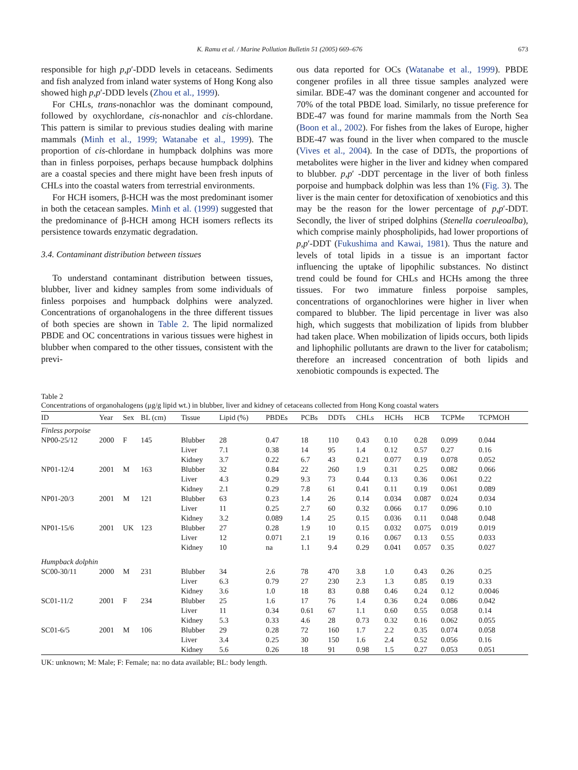K. Ramu et al. / Marine Pollution Bulletin 51 (2005) 669–676 673
responsible for high p,p′-DDD levels in cetaceans. Sediments and fish analyzed from inland water systems of Hong Kong also showed high p,p′-DDD levels (Zhou et al., 1999).
For CHLs, trans-nonachlor was the dominant compound, followed by oxychlordane, cis-nonachlor and cis-chlordane. This pattern is similar to previous studies dealing with marine mammals (Minh et al., 1999; Watanabe et al., 1999). The proportion of cis-chlordane in humpback dolphins was more than in finless porpoises, perhaps because humpback dolphins are a coastal species and there might have been fresh inputs of CHLs into the coastal waters from terrestrial environments.
For HCH isomers, β-HCH was the most predominant isomer in both the cetacean samples. Minh et al. (1999) suggested that the predominance of β-HCH among HCH isomers reflects its persistence towards enzymatic degradation.
3.4. Contaminant distribution between tissues
To understand contaminant distribution between tissues, blubber, liver and kidney samples from some individuals of finless porpoises and humpback dolphins were analyzed. Concentrations of organohalogens in the three different tissues of both species are shown in Table 2. The lipid normalized PBDE and OC concentrations in various tissues were highest in blubber when compared to the other tissues, consistent with the previ-
ous data reported for OCs (Watanabe et al., 1999). PBDE congener profiles in all three tissue samples analyzed were similar. BDE-47 was the dominant congener and accounted for 70% of the total PBDE load. Similarly, no tissue preference for BDE-47 was found for marine mammals from the North Sea (Boon et al., 2002). For fishes from the lakes of Europe, higher BDE-47 was found in the liver when compared to the muscle (Vives et al., 2004). In the case of DDTs, the proportions of metabolites were higher in the liver and kidney when compared to blubber. p,p′ -DDT percentage in the liver of both finless porpoise and humpback dolphin was less than 1% (Fig. 3). The liver is the main center for detoxification of xenobiotics and this may be the reason for the lower percentage of p,p′-DDT. Secondly, the liver of striped dolphins (Stenella coeruleoalba), which comprise mainly phospholipids, had lower proportions of p,p′-DDT (Fukushima and Kawai, 1981). Thus the nature and levels of total lipids in a tissue is an important factor influencing the uptake of lipophilic substances. No distinct trend could be found for CHLs and HCHs among the three tissues. For two immature finless porpoise samples, concentrations of organochlorines were higher in liver when compared to blubber. The lipid percentage in liver was also high, which suggests that mobilization of lipids from blubber had taken place. When mobilization of lipids occurs, both lipids and liphophilic pollutants are drawn to the liver for catabolism; therefore an increased concentration of both lipids and xenobiotic compounds is expected. The
Table 2
Concentrations of organohalogens (μg/g lipid wt.) in blubber, liver and kidney of cetaceans collected from Hong Kong coastal waters
| ID | Year | Sex | BL (cm) | Tissue | Lipid (%) | PBDEs | PCBs | DDTs | CHLs | HCHs | HCB | TCPMe | TCPMOH |
| --- | --- | --- | --- | --- | --- | --- | --- | --- | --- | --- | --- | --- | --- |
| Finless porpoise | | | | | | | | | | | | | |
| NP00-25/12 | 2000 | F | 145 | Blubber | 28 | 0.47 | 18 | 110 | 0.43 | 0.10 | 0.28 | 0.099 | 0.044 |
| | | | | Liver | 7.1 | 0.38 | 14 | 95 | 1.4 | 0.12 | 0.57 | 0.27 | 0.16 |
| | | | | Kidney | 3.7 | 0.22 | 6.7 | 43 | 0.21 | 0.077 | 0.19 | 0.078 | 0.052 |
| NP01-12/4 | 2001 | M | 163 | Blubber | 32 | 0.84 | 22 | 260 | 1.9 | 0.31 | 0.25 | 0.082 | 0.066 |
| | | | | Liver | 4.3 | 0.29 | 9.3 | 73 | 0.44 | 0.13 | 0.36 | 0.061 | 0.22 |
| | | | | Kidney | 2.1 | 0.29 | 7.8 | 61 | 0.41 | 0.11 | 0.19 | 0.061 | 0.089 |
| NP01-20/3 | 2001 | M | 121 | Blubber | 63 | 0.23 | 1.4 | 26 | 0.14 | 0.034 | 0.087 | 0.024 | 0.034 |
| | | | | Liver | 11 | 0.25 | 2.7 | 60 | 0.32 | 0.066 | 0.17 | 0.096 | 0.10 |
| | | | | Kidney | 3.2 | 0.089 | 1.4 | 25 | 0.15 | 0.036 | 0.11 | 0.048 | 0.048 |
| NP01-15/6 | 2001 | UK | 123 | Blubber | 27 | 0.28 | 1.9 | 10 | 0.15 | 0.032 | 0.075 | 0.019 | 0.019 |
| | | | | Liver | 12 | 0.071 | 2.1 | 19 | 0.16 | 0.067 | 0.13 | 0.55 | 0.033 |
| | | | | Kidney | 10 | na | 1.1 | 9.4 | 0.29 | 0.041 | 0.057 | 0.35 | 0.027 |
| Humpback dolphin | | | | | | | | | | | | | |
| SC00-30/11 | 2000 | M | 231 | Blubber | 34 | 2.6 | 78 | 470 | 3.8 | 1.0 | 0.43 | 0.26 | 0.25 |
| | | | | Liver | 6.3 | 0.79 | 27 | 230 | 2.3 | 1.3 | 0.85 | 0.19 | 0.33 |
| | | | | Kidney | 3.6 | 1.0 | 18 | 83 | 0.88 | 0.46 | 0.24 | 0.12 | 0.0046 |
| SC01-11/2 | 2001 | F | 234 | Blubber | 25 | 1.6 | 17 | 76 | 1.4 | 0.36 | 0.24 | 0.086 | 0.042 |
| | | | | Liver | 11 | 0.34 | 0.61 | 67 | 1.1 | 0.60 | 0.55 | 0.058 | 0.14 |
| | | | | Kidney | 5.3 | 0.33 | 4.6 | 28 | 0.73 | 0.32 | 0.16 | 0.062 | 0.055 |
| SC01-6/5 | 2001 | M | 106 | Blubber | 29 | 0.28 | 72 | 160 | 1.7 | 2.2 | 0.35 | 0.074 | 0.058 |
| | | | | Liver | 3.4 | 0.25 | 30 | 150 | 1.6 | 2.4 | 0.52 | 0.056 | 0.16 |
| | | | | Kidney | 5.6 | 0.26 | 18 | 91 | 0.98 | 1.5 | 0.27 | 0.053 | 0.051 |
UK: unknown; M: Male; F: Female; na: no data available; BL: body length.